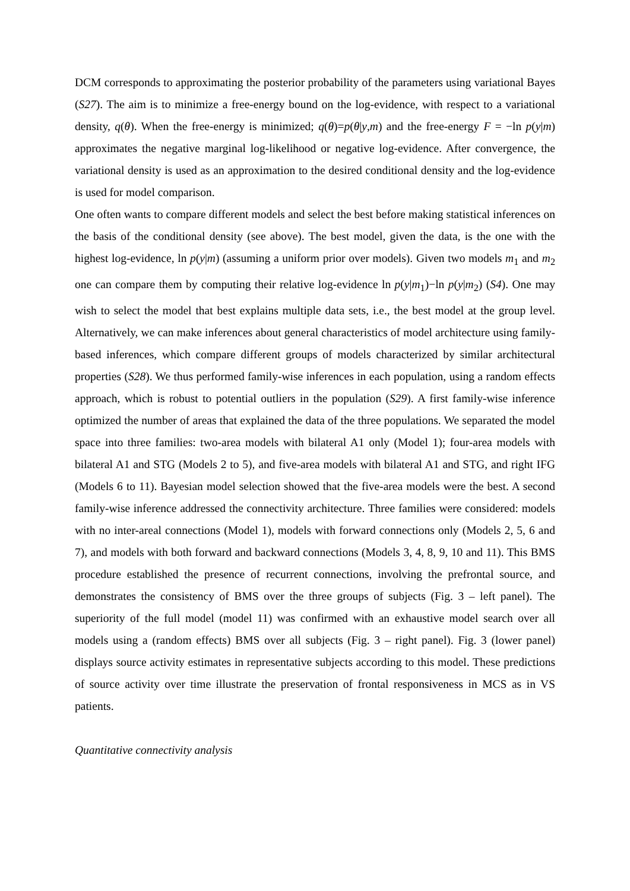DCM corresponds to approximating the posterior probability of the parameters using variational Bayes (S27). The aim is to minimize a free-energy bound on the log-evidence, with respect to a variational density, q(θ). When the free-energy is minimized; q(θ)=p(θ|y,m) and the free-energy F = −ln p(y|m) approximates the negative marginal log-likelihood or negative log-evidence. After convergence, the variational density is used as an approximation to the desired conditional density and the log-evidence is used for model comparison.
One often wants to compare different models and select the best before making statistical inferences on the basis of the conditional density (see above). The best model, given the data, is the one with the highest log-evidence, ln p(y|m) (assuming a uniform prior over models). Given two models m<sub>1</sub> and m<sub>2</sub> one can compare them by computing their relative log-evidence ln p(y|m<sub>1</sub>)−ln p(y|m<sub>2</sub>) (S4). One may wish to select the model that best explains multiple data sets, i.e., the best model at the group level. Alternatively, we can make inferences about general characteristics of model architecture using family-based inferences, which compare different groups of models characterized by similar architectural properties (S28). We thus performed family-wise inferences in each population, using a random effects approach, which is robust to potential outliers in the population (S29). A first family-wise inference optimized the number of areas that explained the data of the three populations. We separated the model space into three families: two-area models with bilateral A1 only (Model 1); four-area models with bilateral A1 and STG (Models 2 to 5), and five-area models with bilateral A1 and STG, and right IFG (Models 6 to 11). Bayesian model selection showed that the five-area models were the best. A second family-wise inference addressed the connectivity architecture. Three families were considered: models with no inter-areal connections (Model 1), models with forward connections only (Models 2, 5, 6 and 7), and models with both forward and backward connections (Models 3, 4, 8, 9, 10 and 11). This BMS procedure established the presence of recurrent connections, involving the prefrontal source, and demonstrates the consistency of BMS over the three groups of subjects (Fig. 3 – left panel). The superiority of the full model (model 11) was confirmed with an exhaustive model search over all models using a (random effects) BMS over all subjects (Fig. 3 – right panel). Fig. 3 (lower panel) displays source activity estimates in representative subjects according to this model. These predictions of source activity over time illustrate the preservation of frontal responsiveness in MCS as in VS patients.
Quantitative connectivity analysis